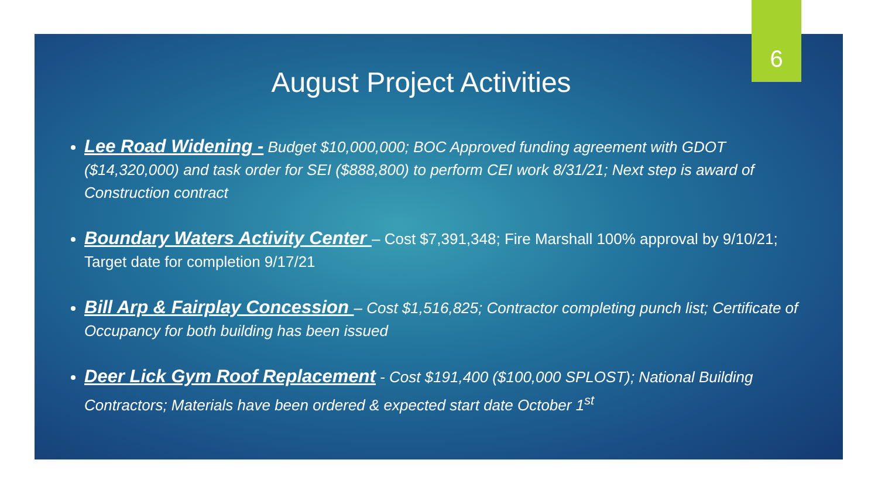August Project Activities
Lee Road Widening - Budget $10,000,000; BOC Approved funding agreement with GDOT ($14,320,000) and task order for SEI ($888,800) to perform CEI work 8/31/21; Next step is award of Construction contract
Boundary Waters Activity Center – Cost $7,391,348; Fire Marshall 100% approval by 9/10/21; Target date for completion 9/17/21
Bill Arp & Fairplay Concession – Cost $1,516,825; Contractor completing punch list; Certificate of Occupancy for both building has been issued
Deer Lick Gym Roof Replacement - Cost $191,400 ($100,000 SPLOST); National Building Contractors; Materials have been ordered & expected start date October 1<sup>st</sup>
6